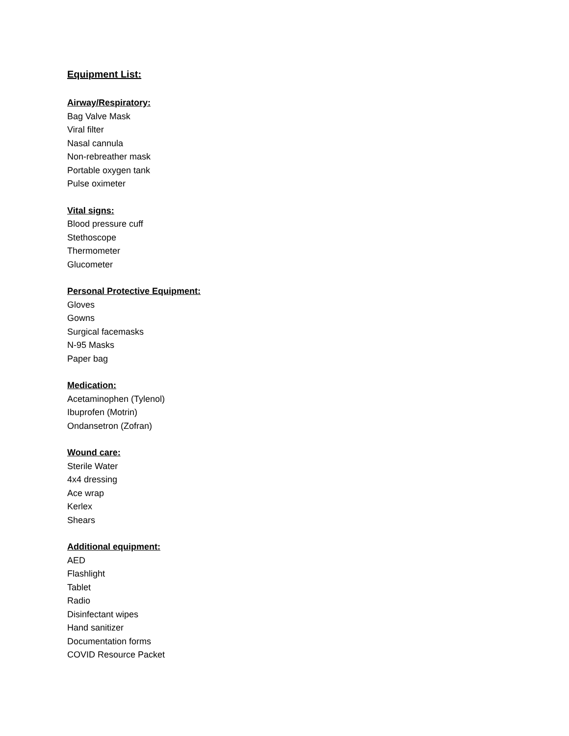Equipment List:
Airway/Respiratory:
Bag Valve Mask
Viral filter
Nasal cannula
Non-rebreather mask
Portable oxygen tank
Pulse oximeter
Vital signs:
Blood pressure cuff
Stethoscope
Thermometer
Glucometer
Personal Protective Equipment:
Gloves
Gowns
Surgical facemasks
N-95 Masks
Paper bag
Medication:
Acetaminophen (Tylenol)
Ibuprofen (Motrin)
Ondansetron (Zofran)
Wound care:
Sterile Water
4x4 dressing
Ace wrap
Kerlex
Shears
Additional equipment:
AED
Flashlight
Tablet
Radio
Disinfectant wipes
Hand sanitizer
Documentation forms
COVID Resource Packet